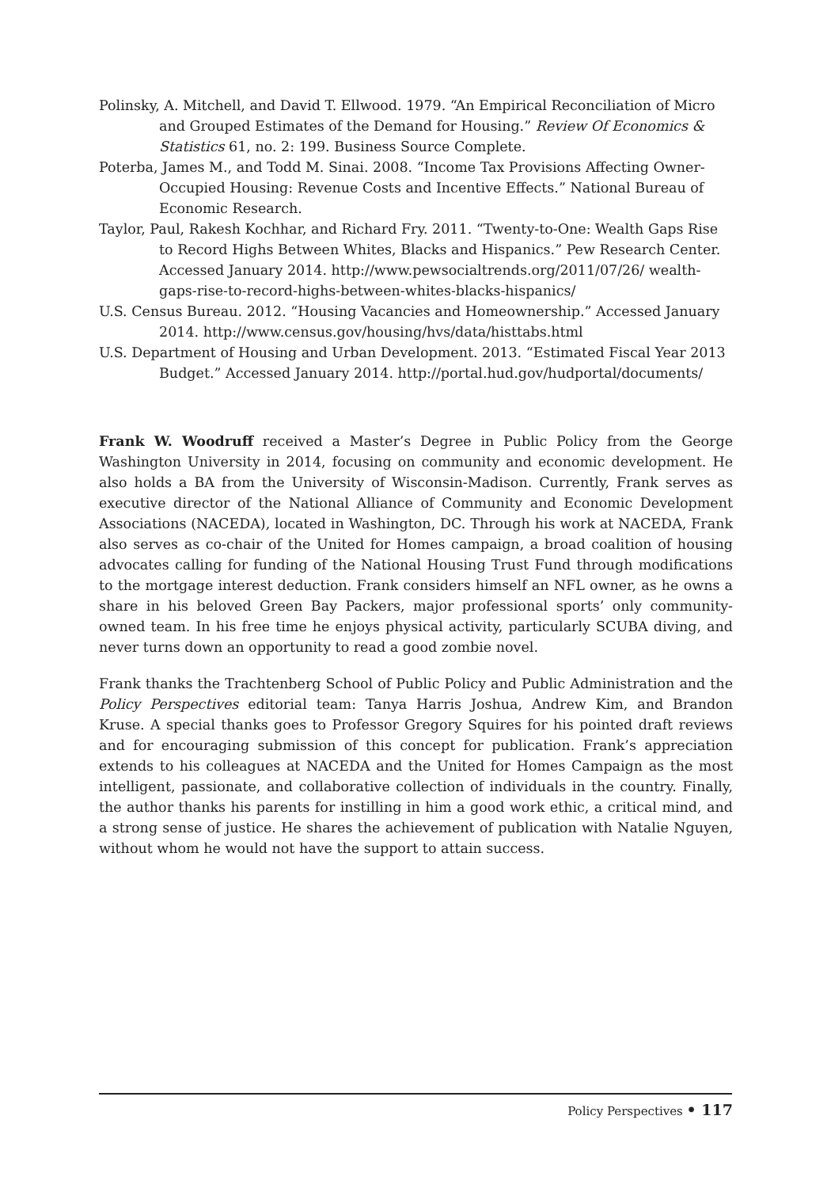Polinsky, A. Mitchell, and David T. Ellwood. 1979. “An Empirical Reconciliation of Micro and Grouped Estimates of the Demand for Housing.” Review Of Economics & Statistics 61, no. 2: 199. Business Source Complete.
Poterba, James M., and Todd M. Sinai. 2008. “Income Tax Provisions Affecting Owner-Occupied Housing: Revenue Costs and Incentive Effects.” National Bureau of Economic Research.
Taylor, Paul, Rakesh Kochhar, and Richard Fry. 2011. “Twenty-to-One: Wealth Gaps Rise to Record Highs Between Whites, Blacks and Hispanics.” Pew Research Center. Accessed January 2014. http://www.pewsocialtrends.org/2011/07/26/ wealth-gaps-rise-to-record-highs-between-whites-blacks-hispanics/
U.S. Census Bureau. 2012. “Housing Vacancies and Homeownership.” Accessed January 2014. http://www.census.gov/housing/hvs/data/histtabs.html
U.S. Department of Housing and Urban Development. 2013. “Estimated Fiscal Year 2013 Budget.” Accessed January 2014. http://portal.hud.gov/hudportal/documents/
Frank W. Woodruff received a Master’s Degree in Public Policy from the George Washington University in 2014, focusing on community and economic development. He also holds a BA from the University of Wisconsin-Madison. Currently, Frank serves as executive director of the National Alliance of Community and Economic Development Associations (NACEDA), located in Washington, DC. Through his work at NACEDA, Frank also serves as co-chair of the United for Homes campaign, a broad coalition of housing advocates calling for funding of the National Housing Trust Fund through modifications to the mortgage interest deduction. Frank considers himself an NFL owner, as he owns a share in his beloved Green Bay Packers, major professional sports’ only community-owned team. In his free time he enjoys physical activity, particularly SCUBA diving, and never turns down an opportunity to read a good zombie novel.
Frank thanks the Trachtenberg School of Public Policy and Public Administration and the Policy Perspectives editorial team: Tanya Harris Joshua, Andrew Kim, and Brandon Kruse. A special thanks goes to Professor Gregory Squires for his pointed draft reviews and for encouraging submission of this concept for publication. Frank’s appreciation extends to his colleagues at NACEDA and the United for Homes Campaign as the most intelligent, passionate, and collaborative collection of individuals in the country. Finally, the author thanks his parents for instilling in him a good work ethic, a critical mind, and a strong sense of justice. He shares the achievement of publication with Natalie Nguyen, without whom he would not have the support to attain success.
Policy Perspectives • 117